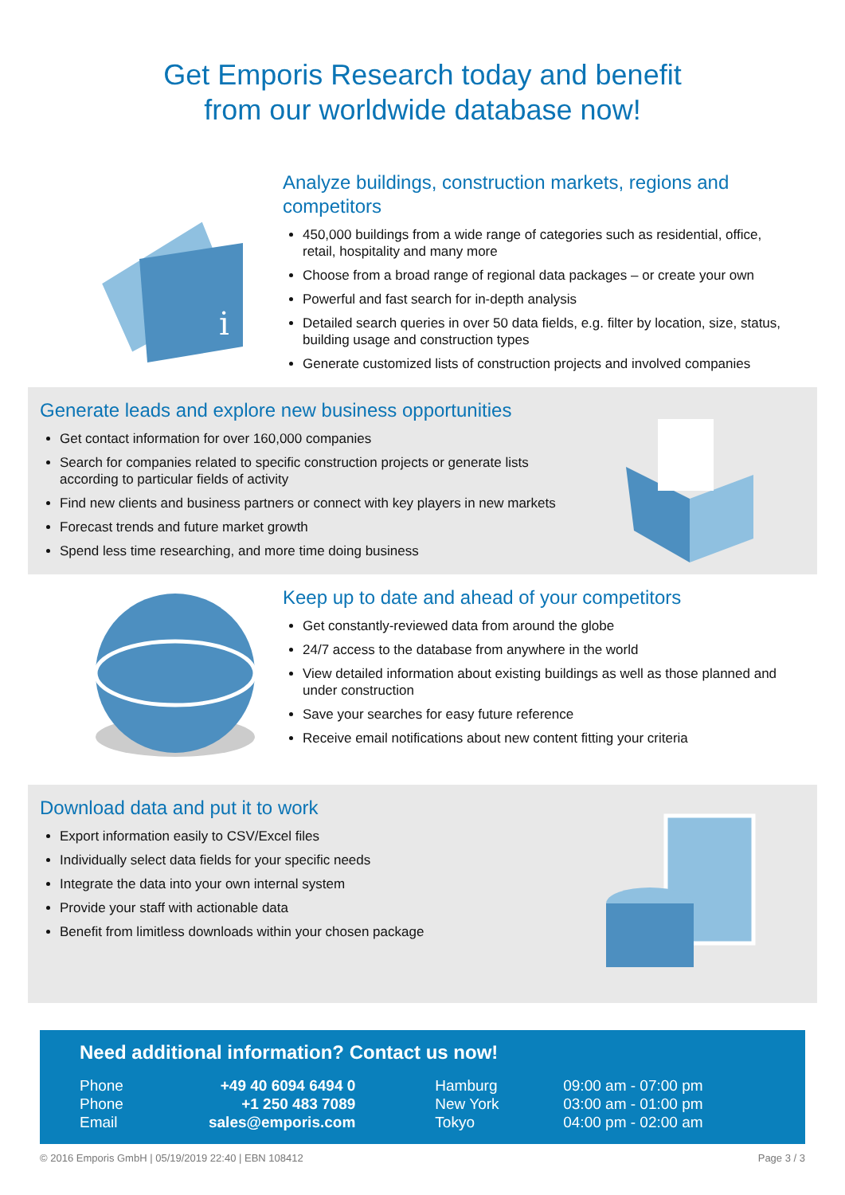Get Emporis Research today and benefit
from our worldwide database now!
i
Analyze buildings, construction markets, regions and competitors
450,000 buildings from a wide range of categories such as residential, office, retail, hospitality and many more
Choose from a broad range of regional data packages – or create your own
Powerful and fast search for in-depth analysis
Detailed search queries in over 50 data fields, e.g. filter by location, size, status, building usage and construction types
Generate customized lists of construction projects and involved companies
Generate leads and explore new business opportunities
Get contact information for over 160,000 companies
Search for companies related to specific construction projects or generate lists according to particular fields of activity
Find new clients and business partners or connect with key players in new markets
Forecast trends and future market growth
Spend less time researching, and more time doing business
Keep up to date and ahead of your competitors
Get constantly-reviewed data from around the globe
24/7 access to the database from anywhere in the world
View detailed information about existing buildings as well as those planned and under construction
Save your searches for easy future reference
Receive email notifications about new content fitting your criteria
Download data and put it to work
Export information easily to CSV/Excel files
Individually select data fields for your specific needs
Integrate the data into your own internal system
Provide your staff with actionable data
Benefit from limitless downloads within your chosen package
Need additional information? Contact us now!
| Phone | +49 40 6094 6494 0 | Hamburg | 09:00 am - 07:00 pm |
| Phone | +1 250 483 7089 | New York | 03:00 am - 01:00 pm |
| Email | sales@emporis.com | Tokyo | 04:00 pm - 02:00 am |
© 2016 Emporis GmbH | 05/19/2019 22:40 | EBN 108412 Page 3 / 3